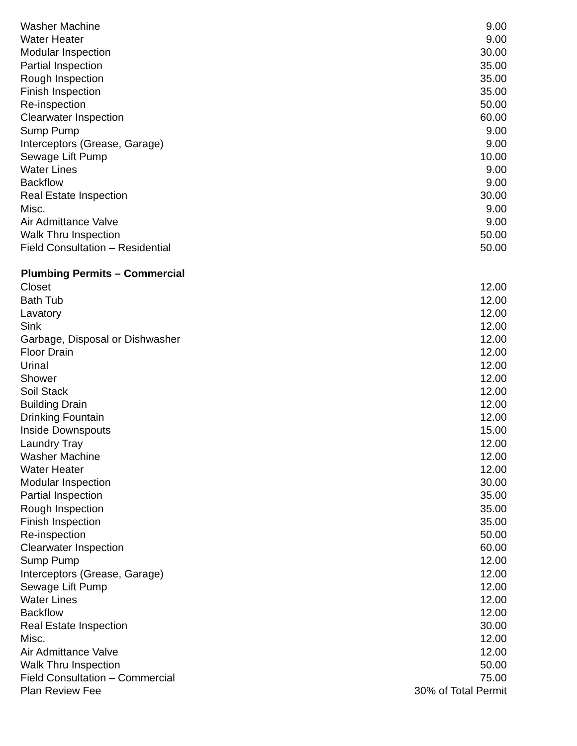| Washer Machine | 9.00 |
| Water Heater | 9.00 |
| Modular Inspection | 30.00 |
| Partial Inspection | 35.00 |
| Rough Inspection | 35.00 |
| Finish Inspection | 35.00 |
| Re-inspection | 50.00 |
| Clearwater Inspection | 60.00 |
| Sump Pump | 9.00 |
| Interceptors (Grease, Garage) | 9.00 |
| Sewage Lift Pump | 10.00 |
| Water Lines | 9.00 |
| Backflow | 9.00 |
| Real Estate Inspection | 30.00 |
| Misc. | 9.00 |
| Air Admittance Valve | 9.00 |
| Walk Thru Inspection | 50.00 |
| Field Consultation – Residential | 50.00 |
| Plumbing Permits – Commercial | |
| Closet | 12.00 |
| Bath Tub | 12.00 |
| Lavatory | 12.00 |
| Sink | 12.00 |
| Garbage, Disposal or Dishwasher | 12.00 |
| Floor Drain | 12.00 |
| Urinal | 12.00 |
| Shower | 12.00 |
| Soil Stack | 12.00 |
| Building Drain | 12.00 |
| Drinking Fountain | 12.00 |
| Inside Downspouts | 15.00 |
| Laundry Tray | 12.00 |
| Washer Machine | 12.00 |
| Water Heater | 12.00 |
| Modular Inspection | 30.00 |
| Partial Inspection | 35.00 |
| Rough Inspection | 35.00 |
| Finish Inspection | 35.00 |
| Re-inspection | 50.00 |
| Clearwater Inspection | 60.00 |
| Sump Pump | 12.00 |
| Interceptors (Grease, Garage) | 12.00 |
| Sewage Lift Pump | 12.00 |
| Water Lines | 12.00 |
| Backflow | 12.00 |
| Real Estate Inspection | 30.00 |
| Misc. | 12.00 |
| Air Admittance Valve | 12.00 |
| Walk Thru Inspection | 50.00 |
| Field Consultation – Commercial | 75.00 |
| Plan Review Fee | 30% of Total Permit |